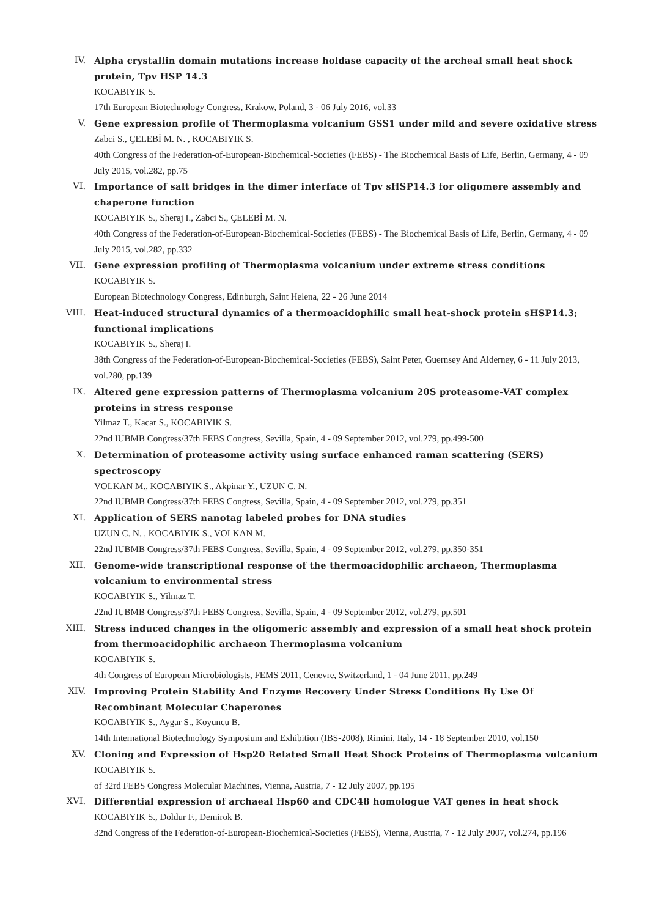IV. Alpha crystallin domain mutations increase holdase capacity of the archeal small heat shock protein, Tpv HSP 14.3
KOCABIYIK S.
17th European Biotechnology Congress, Krakow, Poland, 3 - 06 July 2016, vol.33
V. Gene expression profile of Thermoplasma volcanium GSS1 under mild and severe oxidative stress
Zabci S., ÇELEBİ M. N. , KOCABIYIK S.
40th Congress of the Federation-of-European-Biochemical-Societies (FEBS) - The Biochemical Basis of Life, Berlin, Germany, 4 - 09 July 2015, vol.282, pp.75
VI. Importance of salt bridges in the dimer interface of Tpv sHSP14.3 for oligomere assembly and chaperone function
KOCABIYIK S., Sheraj I., Zabci S., ÇELEBİ M. N.
40th Congress of the Federation-of-European-Biochemical-Societies (FEBS) - The Biochemical Basis of Life, Berlin, Germany, 4 - 09 July 2015, vol.282, pp.332
VII. Gene expression profiling of Thermoplasma volcanium under extreme stress conditions
KOCABIYIK S.
European Biotechnology Congress, Edinburgh, Saint Helena, 22 - 26 June 2014
VIII. Heat-induced structural dynamics of a thermoacidophilic small heat-shock protein sHSP14.3; functional implications
KOCABIYIK S., Sheraj I.
38th Congress of the Federation-of-European-Biochemical-Societies (FEBS), Saint Peter, Guernsey And Alderney, 6 - 11 July 2013, vol.280, pp.139
IX. Altered gene expression patterns of Thermoplasma volcanium 20S proteasome-VAT complex proteins in stress response
Yilmaz T., Kacar S., KOCABIYIK S.
22nd IUBMB Congress/37th FEBS Congress, Sevilla, Spain, 4 - 09 September 2012, vol.279, pp.499-500
X. Determination of proteasome activity using surface enhanced raman scattering (SERS) spectroscopy
VOLKAN M., KOCABIYIK S., Akpinar Y., UZUN C. N.
22nd IUBMB Congress/37th FEBS Congress, Sevilla, Spain, 4 - 09 September 2012, vol.279, pp.351
XI. Application of SERS nanotag labeled probes for DNA studies
UZUN C. N. , KOCABIYIK S., VOLKAN M.
22nd IUBMB Congress/37th FEBS Congress, Sevilla, Spain, 4 - 09 September 2012, vol.279, pp.350-351
XII. Genome-wide transcriptional response of the thermoacidophilic archaeon, Thermoplasma volcanium to environmental stress
KOCABIYIK S., Yilmaz T.
22nd IUBMB Congress/37th FEBS Congress, Sevilla, Spain, 4 - 09 September 2012, vol.279, pp.501
XIII. Stress induced changes in the oligomeric assembly and expression of a small heat shock protein from thermoacidophilic archaeon Thermoplasma volcanium
KOCABIYIK S.
4th Congress of European Microbiologists, FEMS 2011, Cenevre, Switzerland, 1 - 04 June 2011, pp.249
XIV. Improving Protein Stability And Enzyme Recovery Under Stress Conditions By Use Of Recombinant Molecular Chaperones
KOCABIYIK S., Aygar S., Koyuncu B.
14th International Biotechnology Symposium and Exhibition (IBS-2008), Rimini, Italy, 14 - 18 September 2010, vol.150
XV. Cloning and Expression of Hsp20 Related Small Heat Shock Proteins of Thermoplasma volcanium
KOCABIYIK S.
of 32rd FEBS Congress Molecular Machines, Vienna, Austria, 7 - 12 July 2007, pp.195
XVI. Differential expression of archaeal Hsp60 and CDC48 homologue VAT genes in heat shock
KOCABIYIK S., Doldur F., Demirok B.
32nd Congress of the Federation-of-European-Biochemical-Societies (FEBS), Vienna, Austria, 7 - 12 July 2007, vol.274, pp.196